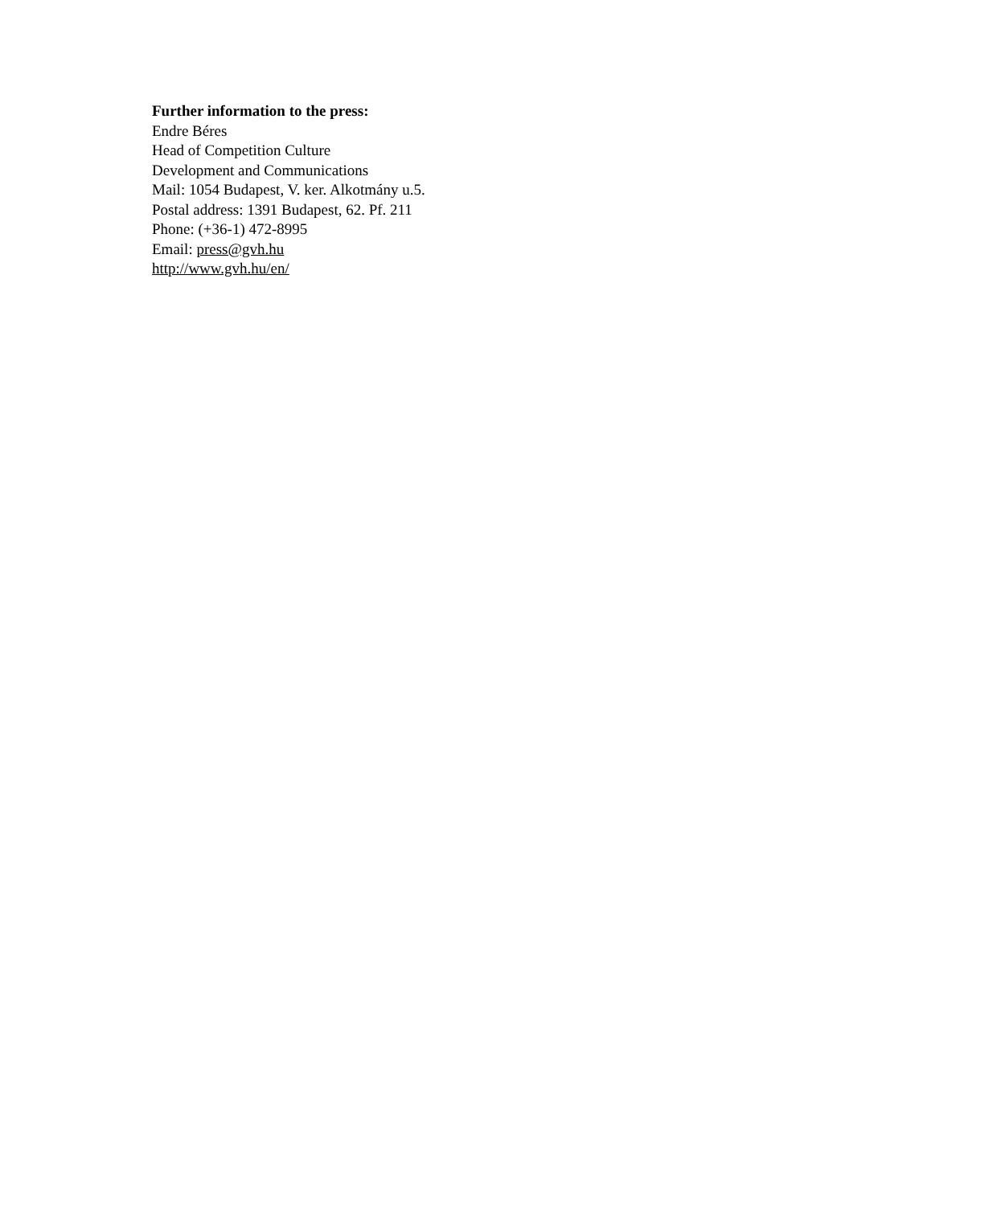Further information to the press:
Endre Béres
Head of Competition Culture
Development and Communications
Mail: 1054 Budapest, V. ker. Alkotmány u.5.
Postal address: 1391 Budapest, 62. Pf. 211
Phone: (+36-1) 472-8995
Email: press@gvh.hu
http://www.gvh.hu/en/